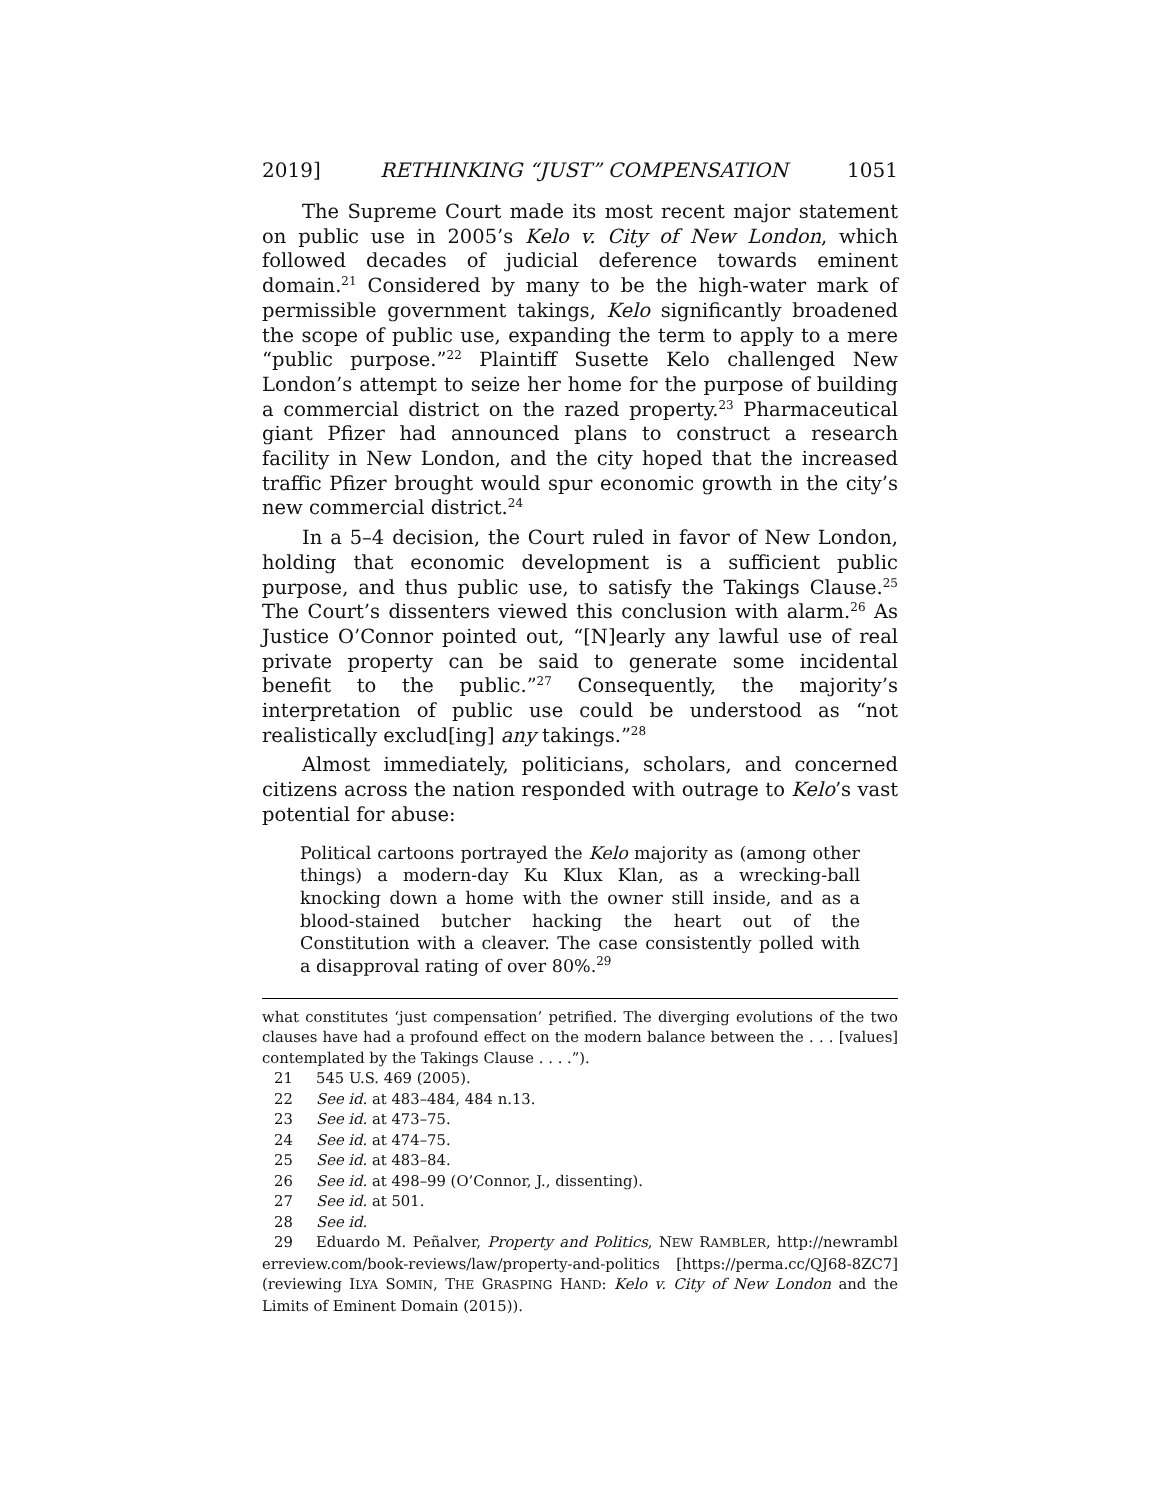2019] RETHINKING “JUST” COMPENSATION 1051
The Supreme Court made its most recent major statement on public use in 2005’s Kelo v. City of New London, which followed decades of judicial deference towards eminent domain.<sup>21</sup> Considered by many to be the high-water mark of permissible government takings, Kelo significantly broadened the scope of public use, expanding the term to apply to a mere “public purpose.”<sup>22</sup> Plaintiff Susette Kelo challenged New London’s attempt to seize her home for the purpose of building a commercial district on the razed property.<sup>23</sup> Pharmaceutical giant Pfizer had announced plans to construct a research facility in New London, and the city hoped that the increased traffic Pfizer brought would spur economic growth in the city’s new commercial district.<sup>24</sup>
In a 5–4 decision, the Court ruled in favor of New London, holding that economic development is a sufficient public purpose, and thus public use, to satisfy the Takings Clause.<sup>25</sup> The Court’s dissenters viewed this conclusion with alarm.<sup>26</sup> As Justice O’Connor pointed out, “[N]early any lawful use of real private property can be said to generate some incidental benefit to the public.”<sup>27</sup> Consequently, the majority’s interpretation of public use could be understood as “not realistically exclud[ing] any takings.”<sup>28</sup>
Almost immediately, politicians, scholars, and concerned citizens across the nation responded with outrage to Kelo’s vast potential for abuse:
Political cartoons portrayed the Kelo majority as (among other things) a modern-day Ku Klux Klan, as a wrecking-ball knocking down a home with the owner still inside, and as a blood-stained butcher hacking the heart out of the Constitution with a cleaver. The case consistently polled with a disapproval rating of over 80%.<sup>29</sup>
what constitutes ‘just compensation’ petrified. The diverging evolutions of the two clauses have had a profound effect on the modern balance between the . . . [values] contemplated by the Takings Clause . . . .”).
21 545 U.S. 469 (2005).
22 See id. at 483–484, 484 n.13.
23 See id. at 473–75.
24 See id. at 474–75.
25 See id. at 483–84.
26 See id. at 498–99 (O’Connor, J., dissenting).
27 See id. at 501.
28 See id.
29 Eduardo M. Peñalver, Property and Politics, NEW RAMBLER, http://newrambl erreview.com/book-reviews/law/property-and-politics [https://perma.cc/QJ68-8ZC7] (reviewing ILYA SOMIN, THE GRASPING HAND: Kelo v. City of New London and the Limits of Eminent Domain (2015)).